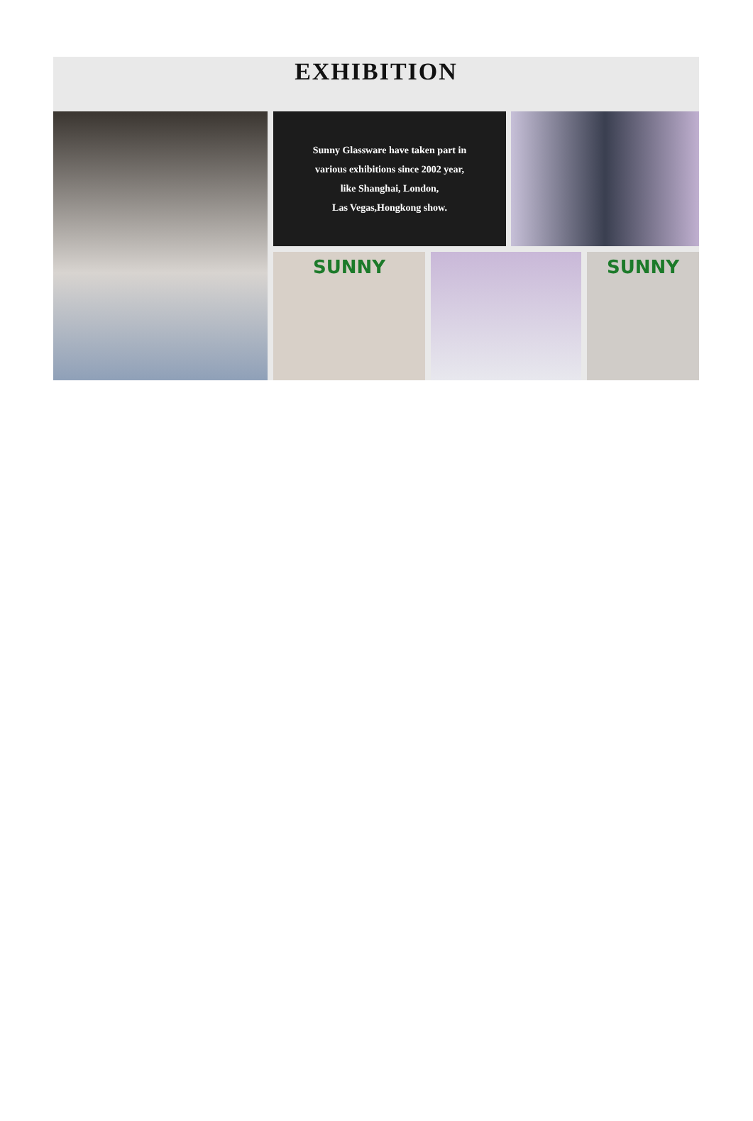EXHIBITION
Sunny Glassware have taken part in
various exhibitions since 2002 year,
like Shanghai, London,
Las Vegas,Hongkong show.
SUNNY SUNNY